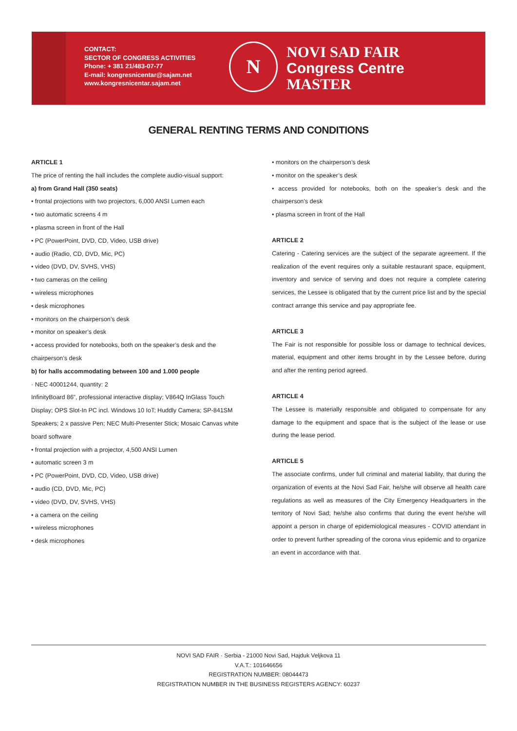CONTACT:
SECTOR OF CONGRESS ACTIVITIES
Phone: + 381 21/483-07-77
E-mail: kongresnicentar@sajam.net
www.kongresnicentar.sajam.net
N
NOVI SAD FAIR
Congress Centre
MASTER
GENERAL RENTING TERMS AND CONDITIONS
ARTICLE 1
The price of renting the hall includes the complete audio-visual support:
a) from Grand Hall (350 seats)
• frontal projections with two projectors, 6,000 ANSI Lumen each
• two automatic screens 4 m
• plasma screen in front of the Hall
• PC (PowerPoint, DVD, CD, Video, USB drive)
• audio (Radio, CD, DVD, Mic, PC)
• video (DVD, DV, SVHS, VHS)
• two cameras on the ceiling
• wireless microphones
• desk microphones
• monitors on the chairperson’s desk
• monitor on speaker’s desk
• access provided for notebooks, both on the speaker’s desk and the chairperson’s desk
b) for halls accommodating between 100 and 1.000 people
· NEC 40001244, quantity: 2
InfinityBoard 86”, professional interactive display; V864Q InGlass Touch Display; OPS Slot-In PC incl. Windows 10 IoT; Huddly Camera; SP-841SM Speakers; 2 x passive Pen; NEC Multi-Presenter Stick; Mosaic Canvas white board software
• frontal projection with a projector, 4,500 ANSI Lumen
• automatic screen 3 m
• PC (PowerPoint, DVD, CD, Video, USB drive)
• audio (CD, DVD, Mic, PC)
• video (DVD, DV, SVHS, VHS)
• a camera on the ceiling
• wireless microphones
• desk microphones
• monitors on the chairperson’s desk
• monitor on the speaker’s desk
• access provided for notebooks, both on the speaker’s desk and the chairperson’s desk
• plasma screen in front of the Hall
ARTICLE 2
Catering - Catering services are the subject of the separate agreement. If the realization of the event requires only a suitable restaurant space, equipment, inventory and service of serving and does not require a complete catering services, the Lessee is obligated that by the current price list and by the special contract arrange this service and pay appropriate fee.
ARTICLE 3
The Fair is not responsible for possible loss or damage to technical devices, material, equipment and other items brought in by the Lessee before, during and after the renting period agreed.
ARTICLE 4
The Lessee is materially responsible and obligated to compensate for any damage to the equipment and space that is the subject of the lease or use during the lease period.
ARTICLE 5
The associate confirms, under full criminal and material liability, that during the organization of events at the Novi Sad Fair, he/she will observe all health care regulations as well as measures of the City Emergency Headquarters in the territory of Novi Sad; he/she also confirms that during the event he/she will appoint a person in charge of epidemiological measures - COVID attendant in order to prevent further spreading of the corona virus epidemic and to organize an event in accordance with that.
NOVI SAD FAIR · Serbia - 21000 Novi Sad, Hajduk Veljkova 11
V.A.T.: 101646656
REGISTRATION NUMBER: 08044473
REGISTRATION NUMBER IN THE BUSINESS REGISTERS AGENCY: 60237